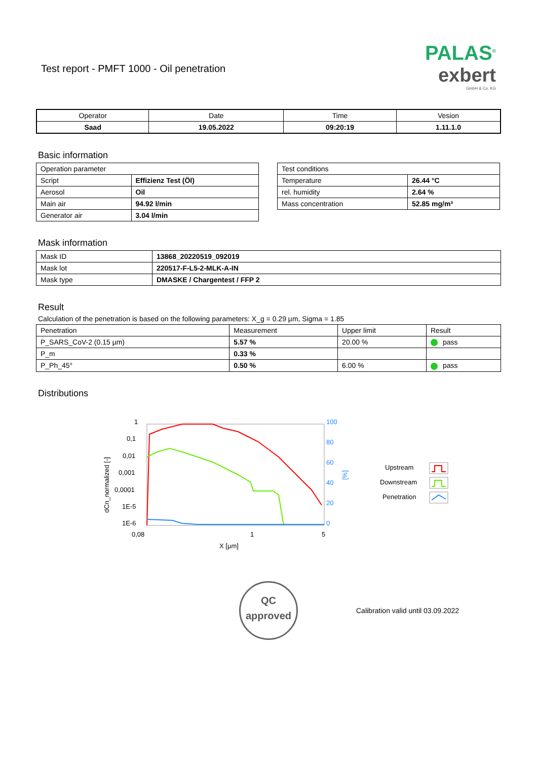Test report - PMFT 1000 - Oil penetration
PALAS<sup>®</sup>
exbert
GmbH & Co. KG
| Operator | Date | Time | Vesion |
| --- | --- | --- | --- |
| Saad | 19.05.2022 | 09:20:19 | 1.11.1.0 |
Basic information
| Operation parameter | |
| Script | Effizienz Test (Öl) |
| Aerosol | Oil |
| Main air | 94.92 l/min |
| Generator air | 3.04 l/min |
| Test conditions | |
| Temperature | 26.44 °C |
| rel. humidity | 2.64 % |
| Mass concentration | 52.85 mg/m³ |
Mask information
| Mask ID | 13868_20220519_092019 |
| Mask lot | 220517-F-L5-2-MLK-A-IN |
| Mask type | DMASKE / Chargentest / FFP 2 |
Result
Calculation of the penetration is based on the following parameters: X_g = 0.29 µm, Sigma = 1.85
| Penetration | Measurement | Upper limit | Result |
| P_SARS_CoV-2 (0.15 µm) | 5.57 % | 20.00 % | pass |
| P_m | 0.33 % | | |
| P_Ph_45° | 0.50 % | 6.00 % | pass |
Distributions
1
0,1
0,01
0,001
0,0001
1E-5
1E-6
0,08
1
5
X [µm]
dCn_normalized [-]
100
80
60
40
20
0
[%]
Upstream
Downstream
Penetration
QC
approved
Calibration valid until 03.09.2022